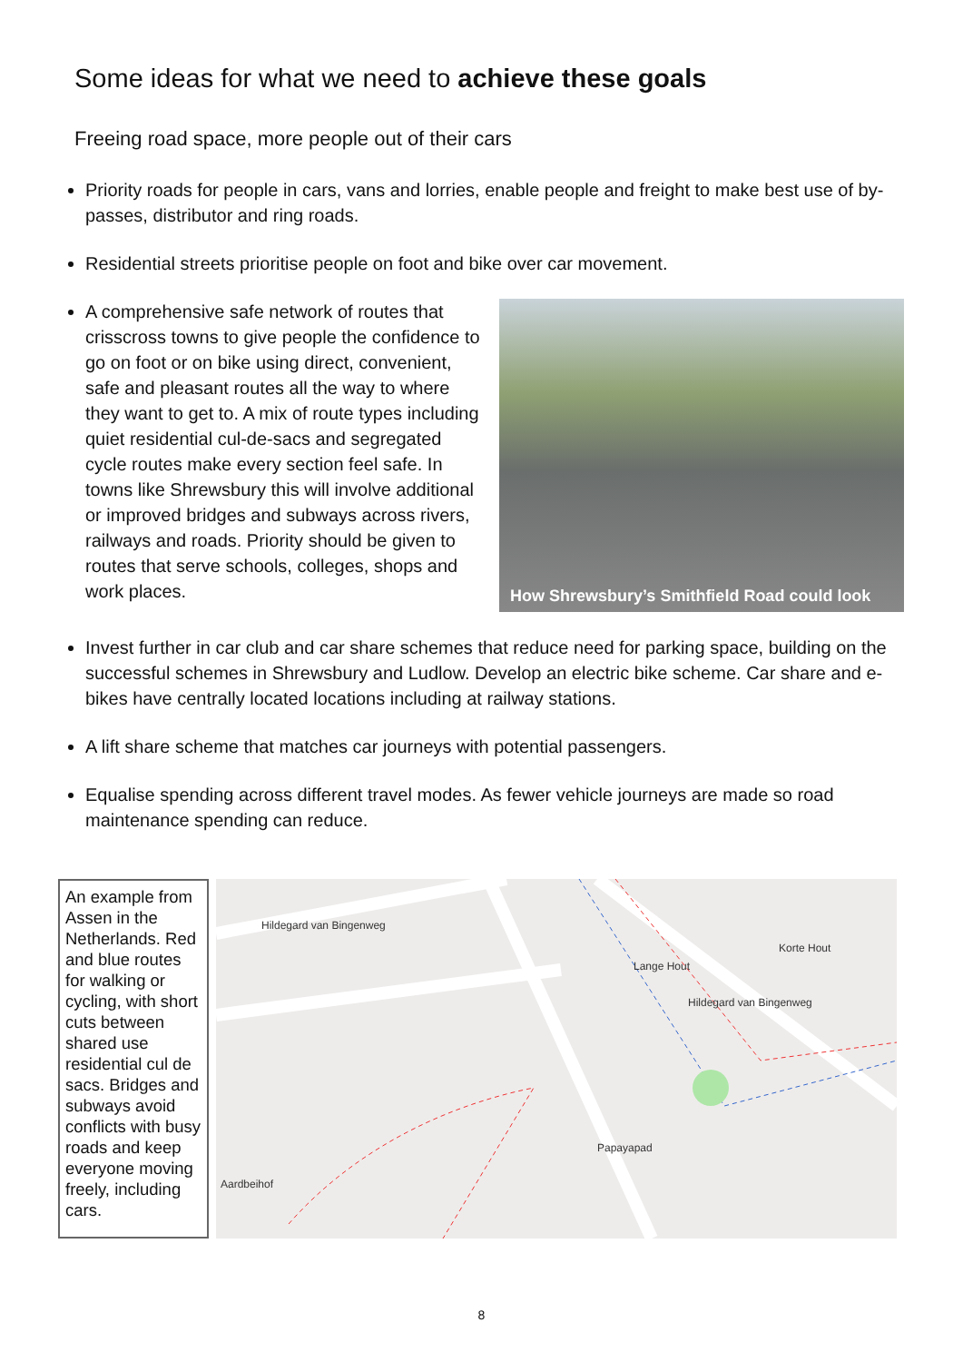Some ideas for what we need to achieve these goals
Freeing road space, more people out of their cars
Priority roads for people in cars, vans and lorries, enable people and freight to make best use of by-passes, distributor and ring roads.
Residential streets prioritise people on foot and bike over car movement.
A comprehensive safe network of routes that crisscross towns to give people the confidence to go on foot or on bike using direct, convenient, safe and pleasant routes all the way to where they want to get to. A mix of route types including quiet residential cul-de-sacs and segregated cycle routes make every section feel safe. In towns like Shrewsbury this will involve additional or improved bridges and subways across rivers, railways and roads. Priority should be given to routes that serve schools, colleges, shops and work places.
How Shrewsbury’s Smithfield Road could look
Invest further in car club and car share schemes that reduce need for parking space, building on the successful schemes in Shrewsbury and Ludlow. Develop an electric bike scheme. Car share and e-bikes have centrally located locations including at railway stations.
A lift share scheme that matches car journeys with potential passengers.
Equalise spending across different travel modes. As fewer vehicle journeys are made so road maintenance spending can reduce.
An example from Assen in the Netherlands. Red and blue routes for walking or cycling, with short cuts between shared use residential cul de sacs. Bridges and subways avoid conflicts with busy roads and keep everyone moving freely, including cars.
Hildegard van Bingenweg
Lange Hout
Hildegard van Bingenweg
Papayapad
Aardbeihof
Korte Hout
8